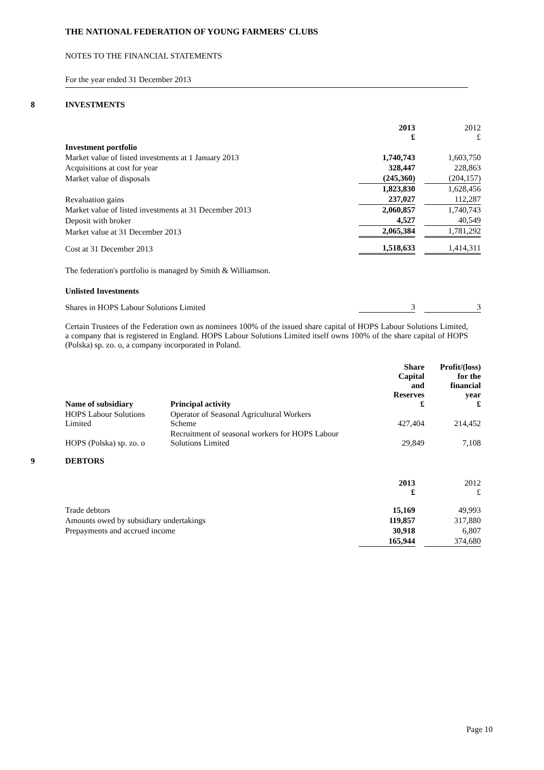THE NATIONAL FEDERATION OF YOUNG FARMERS' CLUBS
NOTES TO THE FINANCIAL STATEMENTS
For the year ended 31 December 2013
8 INVESTMENTS
| | 2013 £ | | 2012 £ |
| Investment portfolio | | | |
| Market value of listed investments at 1 January 2013 | 1,740,743 | | 1,603,750 |
| Acquisitions at cost for year | 328,447 | | 228,863 |
| Market value of disposals | (245,360) | | (204,157) |
| | 1,823,830 | | 1,628,456 |
| Revaluation gains | 237,027 | | 112,287 |
| Market value of listed investments at 31 December 2013 | 2,060,857 | | 1,740,743 |
| Deposit with broker | 4,527 | | 40,549 |
| Market value at 31 December 2013 | 2,065,384 | | 1,781,292 |
| Cost at 31 December 2013 | 1,518,633 | | 1,414,311 |
The federation's portfolio is managed by Smith & Williamson.
Unlisted Investments
| Shares in HOPS Labour Solutions Limited | 3 | | 3 |
Certain Trustees of the Federation own as nominees 100% of the issued share capital of HOPS Labour Solutions Limited, a company that is registered in England. HOPS Labour Solutions Limited itself owns 100% of the share capital of HOPS (Polska) sp. zo. o, a company incorporated in Poland.
| Name of subsidiary | Principal activity | Share Capital and Reserves £ | Profit/(loss) for the financial year £ |
| HOPS Labour Solutions Limited | Operator of Seasonal Agricultural Workers Scheme | 427,404 | 214,452 |
| HOPS (Polska) sp. zo. o | Recruitment of seasonal workers for HOPS Labour Solutions Limited | 29,849 | 7,108 |
9 DEBTORS
| | 2013 £ | | 2012 £ |
| Trade debtors | 15,169 | | 49,993 |
| Amounts owed by subsidiary undertakings | 119,857 | | 317,880 |
| Prepayments and accrued income | 30,918 | | 6,807 |
| | 165,944 | | 374,680 |
Page 10